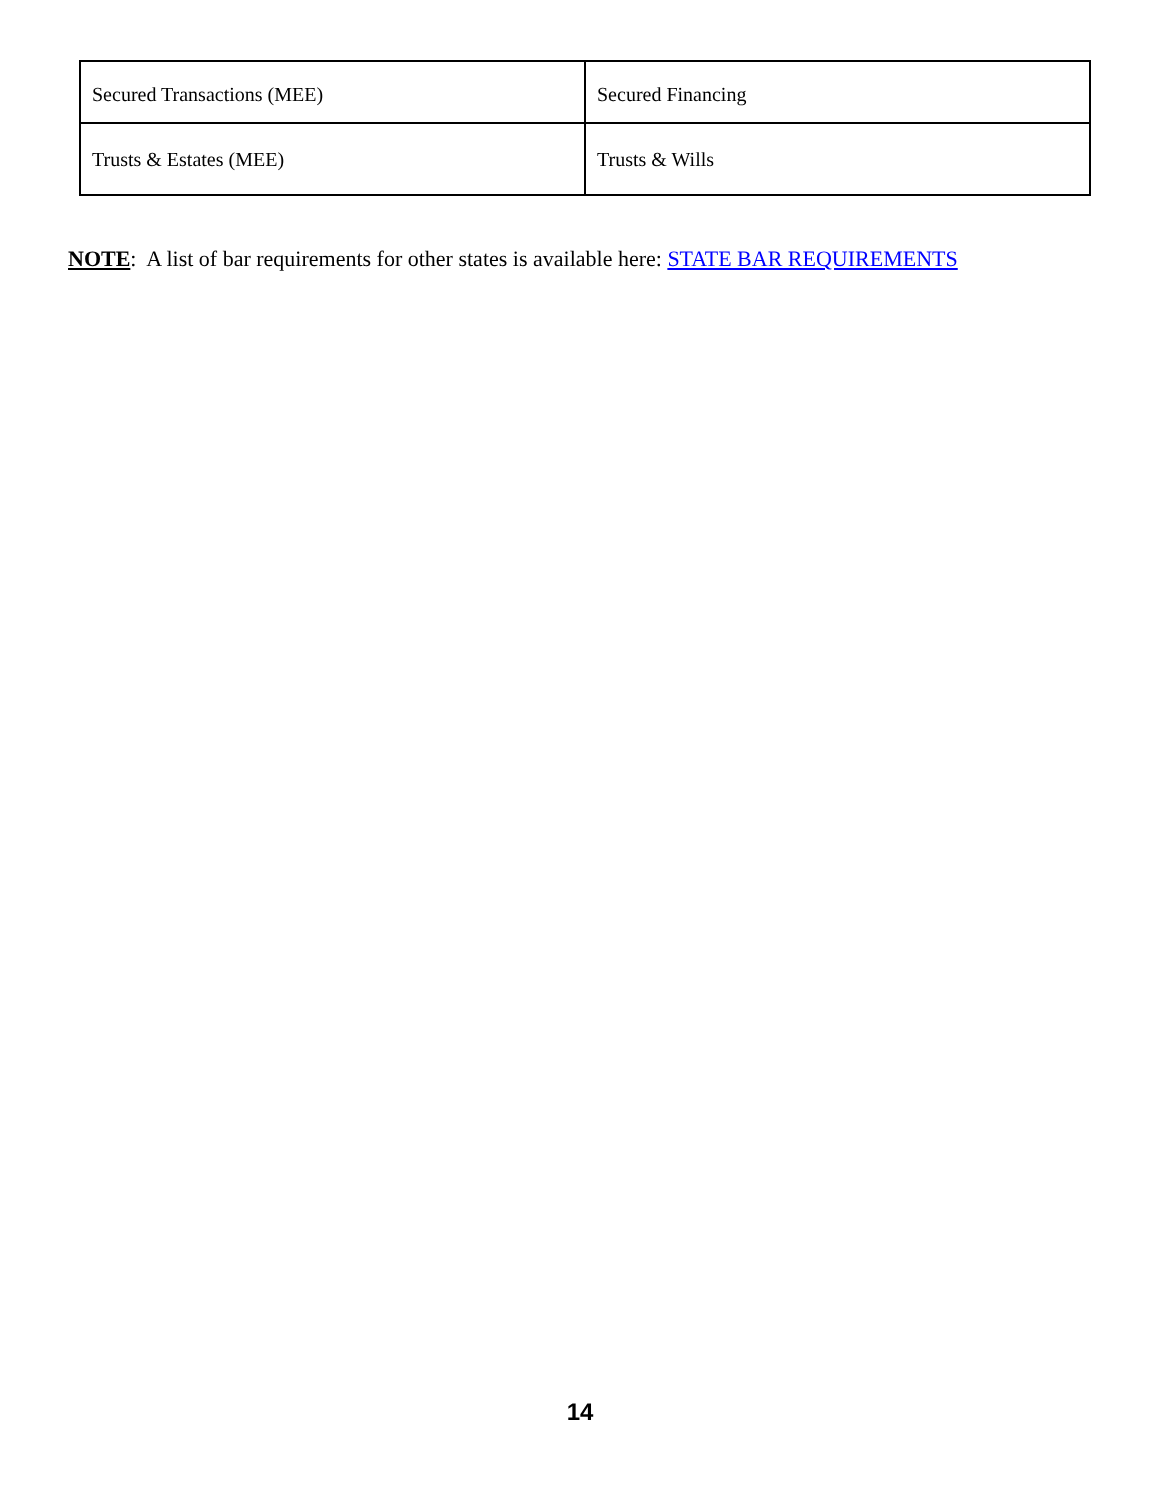| Secured Transactions (MEE) | Secured Financing |
| Trusts & Estates (MEE) | Trusts & Wills |
NOTE: A list of bar requirements for other states is available here: STATE BAR REQUIREMENTS
14